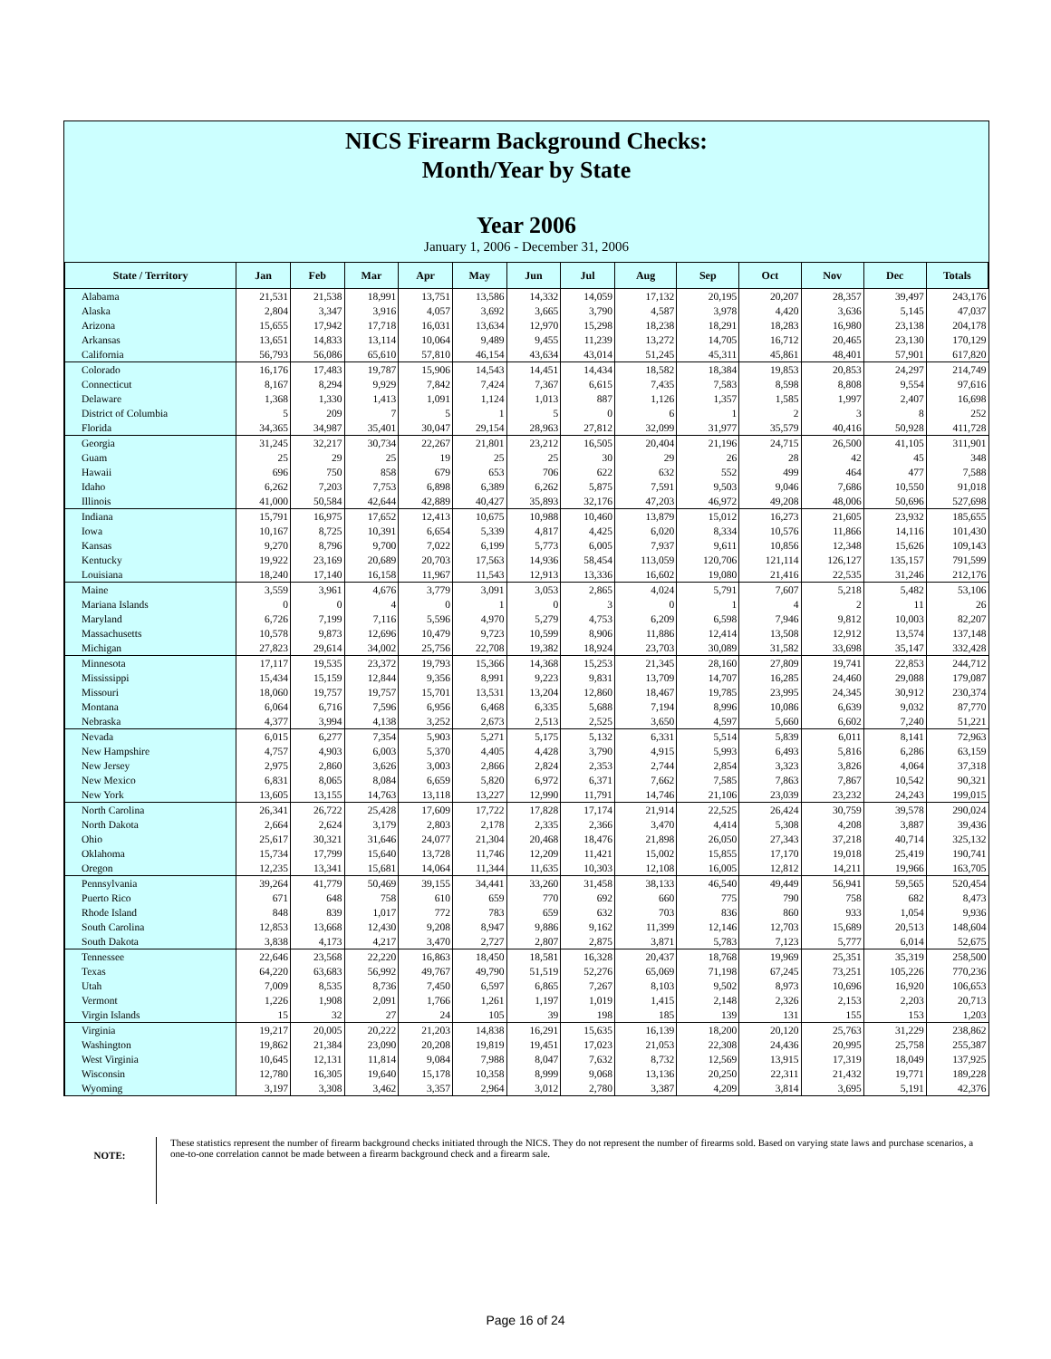NICS Firearm Background Checks:
Month/Year by State
Year 2006
January 1, 2006 - December 31, 2006
| State / Territory | Jan | Feb | Mar | Apr | May | Jun | Jul | Aug | Sep | Oct | Nov | Dec | Totals |
| --- | --- | --- | --- | --- | --- | --- | --- | --- | --- | --- | --- | --- | --- |
| Alabama | 21,531 | 21,538 | 18,991 | 13,751 | 13,586 | 14,332 | 14,059 | 17,132 | 20,195 | 20,207 | 28,357 | 39,497 | 243,176 |
| Alaska | 2,804 | 3,347 | 3,916 | 4,057 | 3,692 | 3,665 | 3,790 | 4,587 | 3,978 | 4,420 | 3,636 | 5,145 | 47,037 |
| Arizona | 15,655 | 17,942 | 17,718 | 16,031 | 13,634 | 12,970 | 15,298 | 18,238 | 18,291 | 18,283 | 16,980 | 23,138 | 204,178 |
| Arkansas | 13,651 | 14,833 | 13,114 | 10,064 | 9,489 | 9,455 | 11,239 | 13,272 | 14,705 | 16,712 | 20,465 | 23,130 | 170,129 |
| California | 56,793 | 56,086 | 65,610 | 57,810 | 46,154 | 43,634 | 43,014 | 51,245 | 45,311 | 45,861 | 48,401 | 57,901 | 617,820 |
| Colorado | 16,176 | 17,483 | 19,787 | 15,906 | 14,543 | 14,451 | 14,434 | 18,582 | 18,384 | 19,853 | 20,853 | 24,297 | 214,749 |
| Connecticut | 8,167 | 8,294 | 9,929 | 7,842 | 7,424 | 7,367 | 6,615 | 7,435 | 7,583 | 8,598 | 8,808 | 9,554 | 97,616 |
| Delaware | 1,368 | 1,330 | 1,413 | 1,091 | 1,124 | 1,013 | 887 | 1,126 | 1,357 | 1,585 | 1,997 | 2,407 | 16,698 |
| District of Columbia | 5 | 209 | 7 | 5 | 1 | 5 | 0 | 6 | 1 | 2 | 3 | 8 | 252 |
| Florida | 34,365 | 34,987 | 35,401 | 30,047 | 29,154 | 28,963 | 27,812 | 32,099 | 31,977 | 35,579 | 40,416 | 50,928 | 411,728 |
| Georgia | 31,245 | 32,217 | 30,734 | 22,267 | 21,801 | 23,212 | 16,505 | 20,404 | 21,196 | 24,715 | 26,500 | 41,105 | 311,901 |
| Guam | 25 | 29 | 25 | 19 | 25 | 25 | 30 | 29 | 26 | 28 | 42 | 45 | 348 |
| Hawaii | 696 | 750 | 858 | 679 | 653 | 706 | 622 | 632 | 552 | 499 | 464 | 477 | 7,588 |
| Idaho | 6,262 | 7,203 | 7,753 | 6,898 | 6,389 | 6,262 | 5,875 | 7,591 | 9,503 | 9,046 | 7,686 | 10,550 | 91,018 |
| Illinois | 41,000 | 50,584 | 42,644 | 42,889 | 40,427 | 35,893 | 32,176 | 47,203 | 46,972 | 49,208 | 48,006 | 50,696 | 527,698 |
| Indiana | 15,791 | 16,975 | 17,652 | 12,413 | 10,675 | 10,988 | 10,460 | 13,879 | 15,012 | 16,273 | 21,605 | 23,932 | 185,655 |
| Iowa | 10,167 | 8,725 | 10,391 | 6,654 | 5,339 | 4,817 | 4,425 | 6,020 | 8,334 | 10,576 | 11,866 | 14,116 | 101,430 |
| Kansas | 9,270 | 8,796 | 9,700 | 7,022 | 6,199 | 5,773 | 6,005 | 7,937 | 9,611 | 10,856 | 12,348 | 15,626 | 109,143 |
| Kentucky | 19,922 | 23,169 | 20,689 | 20,703 | 17,563 | 14,936 | 58,454 | 113,059 | 120,706 | 121,114 | 126,127 | 135,157 | 791,599 |
| Louisiana | 18,240 | 17,140 | 16,158 | 11,967 | 11,543 | 12,913 | 13,336 | 16,602 | 19,080 | 21,416 | 22,535 | 31,246 | 212,176 |
| Maine | 3,559 | 3,961 | 4,676 | 3,779 | 3,091 | 3,053 | 2,865 | 4,024 | 5,791 | 7,607 | 5,218 | 5,482 | 53,106 |
| Mariana Islands | 0 | 0 | 4 | 0 | 1 | 0 | 3 | 0 | 1 | 4 | 2 | 11 | 26 |
| Maryland | 6,726 | 7,199 | 7,116 | 5,596 | 4,970 | 5,279 | 4,753 | 6,209 | 6,598 | 7,946 | 9,812 | 10,003 | 82,207 |
| Massachusetts | 10,578 | 9,873 | 12,696 | 10,479 | 9,723 | 10,599 | 8,906 | 11,886 | 12,414 | 13,508 | 12,912 | 13,574 | 137,148 |
| Michigan | 27,823 | 29,614 | 34,002 | 25,756 | 22,708 | 19,382 | 18,924 | 23,703 | 30,089 | 31,582 | 33,698 | 35,147 | 332,428 |
| Minnesota | 17,117 | 19,535 | 23,372 | 19,793 | 15,366 | 14,368 | 15,253 | 21,345 | 28,160 | 27,809 | 19,741 | 22,853 | 244,712 |
| Mississippi | 15,434 | 15,159 | 12,844 | 9,356 | 8,991 | 9,223 | 9,831 | 13,709 | 14,707 | 16,285 | 24,460 | 29,088 | 179,087 |
| Missouri | 18,060 | 19,757 | 19,757 | 15,701 | 13,531 | 13,204 | 12,860 | 18,467 | 19,785 | 23,995 | 24,345 | 30,912 | 230,374 |
| Montana | 6,064 | 6,716 | 7,596 | 6,956 | 6,468 | 6,335 | 5,688 | 7,194 | 8,996 | 10,086 | 6,639 | 9,032 | 87,770 |
| Nebraska | 4,377 | 3,994 | 4,138 | 3,252 | 2,673 | 2,513 | 2,525 | 3,650 | 4,597 | 5,660 | 6,602 | 7,240 | 51,221 |
| Nevada | 6,015 | 6,277 | 7,354 | 5,903 | 5,271 | 5,175 | 5,132 | 6,331 | 5,514 | 5,839 | 6,011 | 8,141 | 72,963 |
| New Hampshire | 4,757 | 4,903 | 6,003 | 5,370 | 4,405 | 4,428 | 3,790 | 4,915 | 5,993 | 6,493 | 5,816 | 6,286 | 63,159 |
| New Jersey | 2,975 | 2,860 | 3,626 | 3,003 | 2,866 | 2,824 | 2,353 | 2,744 | 2,854 | 3,323 | 3,826 | 4,064 | 37,318 |
| New Mexico | 6,831 | 8,065 | 8,084 | 6,659 | 5,820 | 6,972 | 6,371 | 7,662 | 7,585 | 7,863 | 7,867 | 10,542 | 90,321 |
| New York | 13,605 | 13,155 | 14,763 | 13,118 | 13,227 | 12,990 | 11,791 | 14,746 | 21,106 | 23,039 | 23,232 | 24,243 | 199,015 |
| North Carolina | 26,341 | 26,722 | 25,428 | 17,609 | 17,722 | 17,828 | 17,174 | 21,914 | 22,525 | 26,424 | 30,759 | 39,578 | 290,024 |
| North Dakota | 2,664 | 2,624 | 3,179 | 2,803 | 2,178 | 2,335 | 2,366 | 3,470 | 4,414 | 5,308 | 4,208 | 3,887 | 39,436 |
| Ohio | 25,617 | 30,321 | 31,646 | 24,077 | 21,304 | 20,468 | 18,476 | 21,898 | 26,050 | 27,343 | 37,218 | 40,714 | 325,132 |
| Oklahoma | 15,734 | 17,799 | 15,640 | 13,728 | 11,746 | 12,209 | 11,421 | 15,002 | 15,855 | 17,170 | 19,018 | 25,419 | 190,741 |
| Oregon | 12,235 | 13,341 | 15,681 | 14,064 | 11,344 | 11,635 | 10,303 | 12,108 | 16,005 | 12,812 | 14,211 | 19,966 | 163,705 |
| Pennsylvania | 39,264 | 41,779 | 50,469 | 39,155 | 34,441 | 33,260 | 31,458 | 38,133 | 46,540 | 49,449 | 56,941 | 59,565 | 520,454 |
| Puerto Rico | 671 | 648 | 758 | 610 | 659 | 770 | 692 | 660 | 775 | 790 | 758 | 682 | 8,473 |
| Rhode Island | 848 | 839 | 1,017 | 772 | 783 | 659 | 632 | 703 | 836 | 860 | 933 | 1,054 | 9,936 |
| South Carolina | 12,853 | 13,668 | 12,430 | 9,208 | 8,947 | 9,886 | 9,162 | 11,399 | 12,146 | 12,703 | 15,689 | 20,513 | 148,604 |
| South Dakota | 3,838 | 4,173 | 4,217 | 3,470 | 2,727 | 2,807 | 2,875 | 3,871 | 5,783 | 7,123 | 5,777 | 6,014 | 52,675 |
| Tennessee | 22,646 | 23,568 | 22,220 | 16,863 | 18,450 | 18,581 | 16,328 | 20,437 | 18,768 | 19,969 | 25,351 | 35,319 | 258,500 |
| Texas | 64,220 | 63,683 | 56,992 | 49,767 | 49,790 | 51,519 | 52,276 | 65,069 | 71,198 | 67,245 | 73,251 | 105,226 | 770,236 |
| Utah | 7,009 | 8,535 | 8,736 | 7,450 | 6,597 | 6,865 | 7,267 | 8,103 | 9,502 | 8,973 | 10,696 | 16,920 | 106,653 |
| Vermont | 1,226 | 1,908 | 2,091 | 1,766 | 1,261 | 1,197 | 1,019 | 1,415 | 2,148 | 2,326 | 2,153 | 2,203 | 20,713 |
| Virgin Islands | 15 | 32 | 27 | 24 | 105 | 39 | 198 | 185 | 139 | 131 | 155 | 153 | 1,203 |
| Virginia | 19,217 | 20,005 | 20,222 | 21,203 | 14,838 | 16,291 | 15,635 | 16,139 | 18,200 | 20,120 | 25,763 | 31,229 | 238,862 |
| Washington | 19,862 | 21,384 | 23,090 | 20,208 | 19,819 | 19,451 | 17,023 | 21,053 | 22,308 | 24,436 | 20,995 | 25,758 | 255,387 |
| West Virginia | 10,645 | 12,131 | 11,814 | 9,084 | 7,988 | 8,047 | 7,632 | 8,732 | 12,569 | 13,915 | 17,319 | 18,049 | 137,925 |
| Wisconsin | 12,780 | 16,305 | 19,640 | 15,178 | 10,358 | 8,999 | 9,068 | 13,136 | 20,250 | 22,311 | 21,432 | 19,771 | 189,228 |
| Wyoming | 3,197 | 3,308 | 3,462 | 3,357 | 2,964 | 3,012 | 2,780 | 3,387 | 4,209 | 3,814 | 3,695 | 5,191 | 42,376 |
NOTE:
These statistics represent the number of firearm background checks initiated through the NICS. They do not represent the number of firearms sold. Based on varying state laws and purchase scenarios, a one-to-one correlation cannot be made between a firearm background check and a firearm sale.
Page 16 of 24